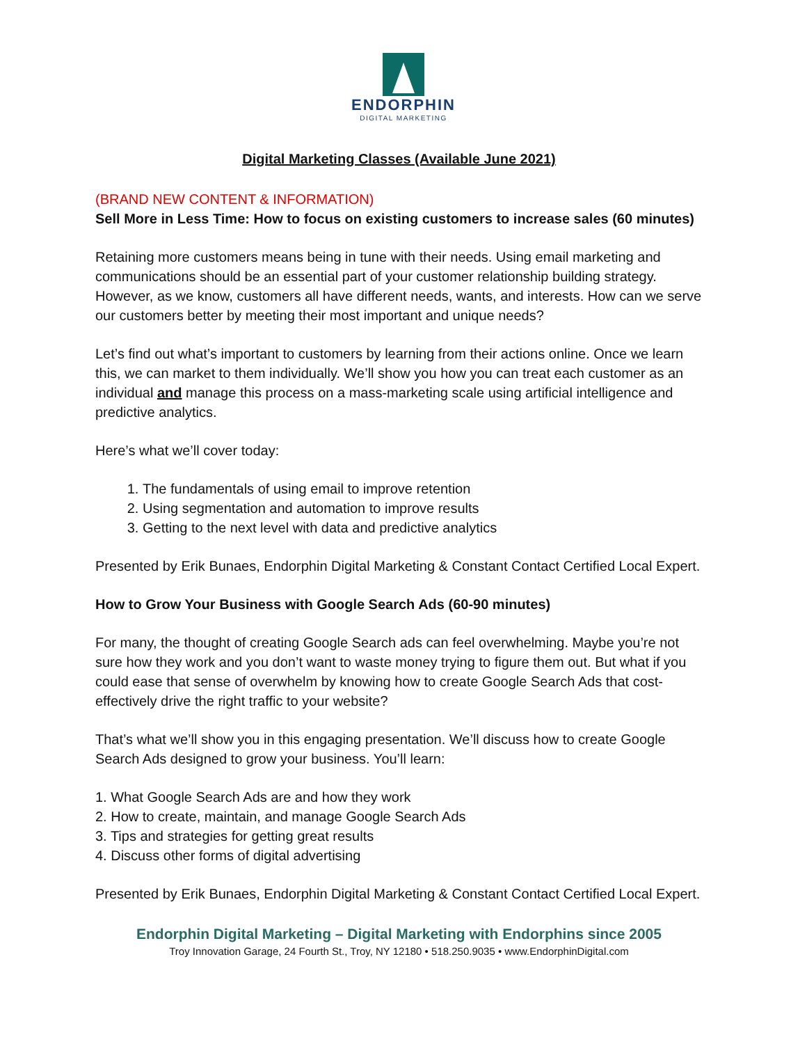ENDORPHIN
DIGITAL MARKETING
Digital Marketing Classes (Available June 2021)
(BRAND NEW CONTENT & INFORMATION)
Sell More in Less Time: How to focus on existing customers to increase sales (60 minutes)
Retaining more customers means being in tune with their needs. Using email marketing and communications should be an essential part of your customer relationship building strategy. However, as we know, customers all have different needs, wants, and interests. How can we serve our customers better by meeting their most important and unique needs?
Let’s find out what’s important to customers by learning from their actions online. Once we learn this, we can market to them individually. We’ll show you how you can treat each customer as an individual and manage this process on a mass-marketing scale using artificial intelligence and predictive analytics.
Here’s what we’ll cover today:
1. The fundamentals of using email to improve retention
2. Using segmentation and automation to improve results
3. Getting to the next level with data and predictive analytics
Presented by Erik Bunaes, Endorphin Digital Marketing & Constant Contact Certified Local Expert.
How to Grow Your Business with Google Search Ads (60-90 minutes)
For many, the thought of creating Google Search ads can feel overwhelming. Maybe you’re not sure how they work and you don’t want to waste money trying to figure them out. But what if you could ease that sense of overwhelm by knowing how to create Google Search Ads that cost-effectively drive the right traffic to your website?
That’s what we’ll show you in this engaging presentation. We’ll discuss how to create Google Search Ads designed to grow your business. You’ll learn:
1. What Google Search Ads are and how they work
2. How to create, maintain, and manage Google Search Ads
3. Tips and strategies for getting great results
4. Discuss other forms of digital advertising
Presented by Erik Bunaes, Endorphin Digital Marketing & Constant Contact Certified Local Expert.
Endorphin Digital Marketing – Digital Marketing with Endorphins since 2005
Troy Innovation Garage, 24 Fourth St., Troy, NY 12180 • 518.250.9035 • www.EndorphinDigital.com